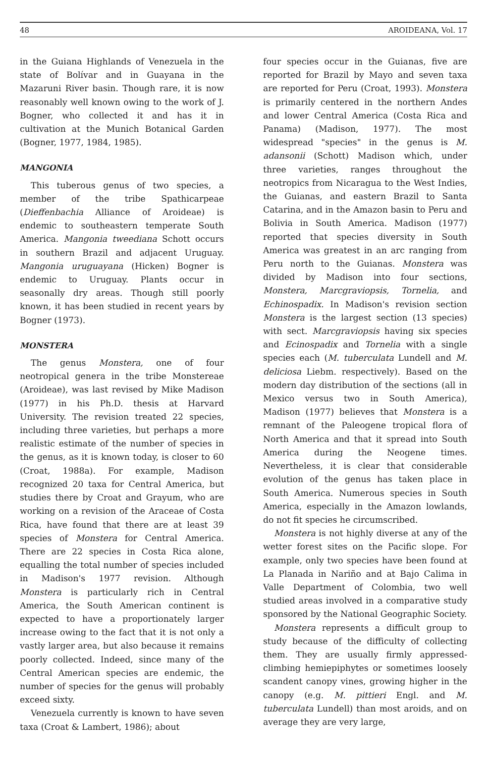48 AROIDEANA, Vol. 17
in the Guiana Highlands of Venezuela in the state of Bolívar and in Guayana in the Mazaruni River basin. Though rare, it is now reasonably well known owing to the work of J. Bogner, who collected it and has it in cultivation at the Munich Botanical Garden (Bogner, 1977, 1984, 1985).
MANGONIA
This tuberous genus of two species, a member of the tribe Spathicarpeae (Dieffenbachia Alliance of Aroideae) is endemic to southeastern temperate South America. Mangonia tweediana Schott occurs in southern Brazil and adjacent Uruguay. Mangonia uruguayana (Hicken) Bogner is endemic to Uruguay. Plants occur in seasonally dry areas. Though still poorly known, it has been studied in recent years by Bogner (1973).
MONSTERA
The genus Monstera, one of four neotropical genera in the tribe Monstereae (Aroideae), was last revised by Mike Madison (1977) in his Ph.D. thesis at Harvard University. The revision treated 22 species, including three varieties, but perhaps a more realistic estimate of the number of species in the genus, as it is known today, is closer to 60 (Croat, 1988a). For example, Madison recognized 20 taxa for Central America, but studies there by Croat and Grayum, who are working on a revision of the Araceae of Costa Rica, have found that there are at least 39 species of Monstera for Central America. There are 22 species in Costa Rica alone, equalling the total number of species included in Madison's 1977 revision. Although Monstera is particularly rich in Central America, the South American continent is expected to have a proportionately larger increase owing to the fact that it is not only a vastly larger area, but also because it remains poorly collected. Indeed, since many of the Central American species are endemic, the number of species for the genus will probably exceed sixty.
Venezuela currently is known to have seven taxa (Croat & Lambert, 1986); about
four species occur in the Guianas, five are reported for Brazil by Mayo and seven taxa are reported for Peru (Croat, 1993). Monstera is primarily centered in the northern Andes and lower Central America (Costa Rica and Panama) (Madison, 1977). The most widespread "species" in the genus is M. adansonii (Schott) Madison which, under three varieties, ranges throughout the neotropics from Nicaragua to the West Indies, the Guianas, and eastern Brazil to Santa Catarina, and in the Amazon basin to Peru and Bolivia in South America. Madison (1977) reported that species diversity in South America was greatest in an arc ranging from Peru north to the Guianas. Monstera was divided by Madison into four sections, Monstera, Marcgraviopsis, Tornelia, and Echinospadix. In Madison's revision section Monstera is the largest section (13 species) with sect. Marcgraviopsis having six species and Ecinospadix and Tornelia with a single species each (M. tuberculata Lundell and M. deliciosa Liebm. respectively). Based on the modern day distribution of the sections (all in Mexico versus two in South America), Madison (1977) believes that Monstera is a remnant of the Paleogene tropical flora of North America and that it spread into South America during the Neogene times. Nevertheless, it is clear that considerable evolution of the genus has taken place in South America. Numerous species in South America, especially in the Amazon lowlands, do not fit species he circumscribed.
Monstera is not highly diverse at any of the wetter forest sites on the Pacific slope. For example, only two species have been found at La Planada in Nariño and at Bajo Calima in Valle Department of Colombia, two well studied areas involved in a comparative study sponsored by the National Geographic Society.
Monstera represents a difficult group to study because of the difficulty of collecting them. They are usually firmly appressed-climbing hemiepiphytes or sometimes loosely scandent canopy vines, growing higher in the canopy (e.g. M. pittieri Engl. and M. tuberculata Lundell) than most aroids, and on average they are very large,